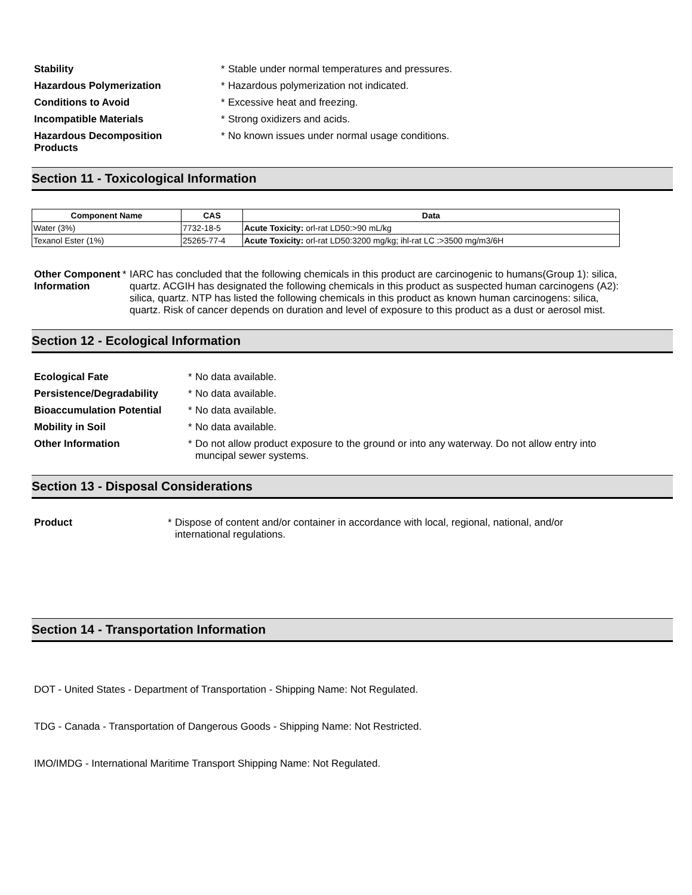Stability * Stable under normal temperatures and pressures.
Hazardous Polymerization * Hazardous polymerization not indicated.
Conditions to Avoid * Excessive heat and freezing.
Incompatible Materials * Strong oxidizers and acids.
Hazardous Decomposition Products
* No known issues under normal usage conditions.
Section 11 - Toxicological Information
| Component Name | CAS | Data |
| --- | --- | --- |
| Water (3%) | 7732-18-5 | Acute Toxicity: orl-rat LD50:>90 mL/kg |
| Texanol Ester (1%) | 25265-77-4 | Acute Toxicity: orl-rat LD50:3200 mg/kg; ihl-rat LC :>3500 mg/m3/6H |
Other Component Information
* IARC has concluded that the following chemicals in this product are carcinogenic to humans(Group 1): silica, quartz. ACGIH has designated the following chemicals in this product as suspected human carcinogens (A2): silica, quartz. NTP has listed the following chemicals in this product as known human carcinogens: silica, quartz. Risk of cancer depends on duration and level of exposure to this product as a dust or aerosol mist.
Section 12 - Ecological Information
Ecological Fate * No data available.
Persistence/Degradability * No data available.
Bioaccumulation Potential * No data available.
Mobility in Soil * No data available.
Other Information * Do not allow product exposure to the ground or into any waterway. Do not allow entry into muncipal sewer systems.
Section 13 - Disposal Considerations
Product * Dispose of content and/or container in accordance with local, regional, national, and/or international regulations.
Section 14 - Transportation Information
DOT - United States - Department of Transportation - Shipping Name: Not Regulated.
TDG - Canada - Transportation of Dangerous Goods - Shipping Name: Not Restricted.
IMO/IMDG - International Maritime Transport Shipping Name: Not Regulated.